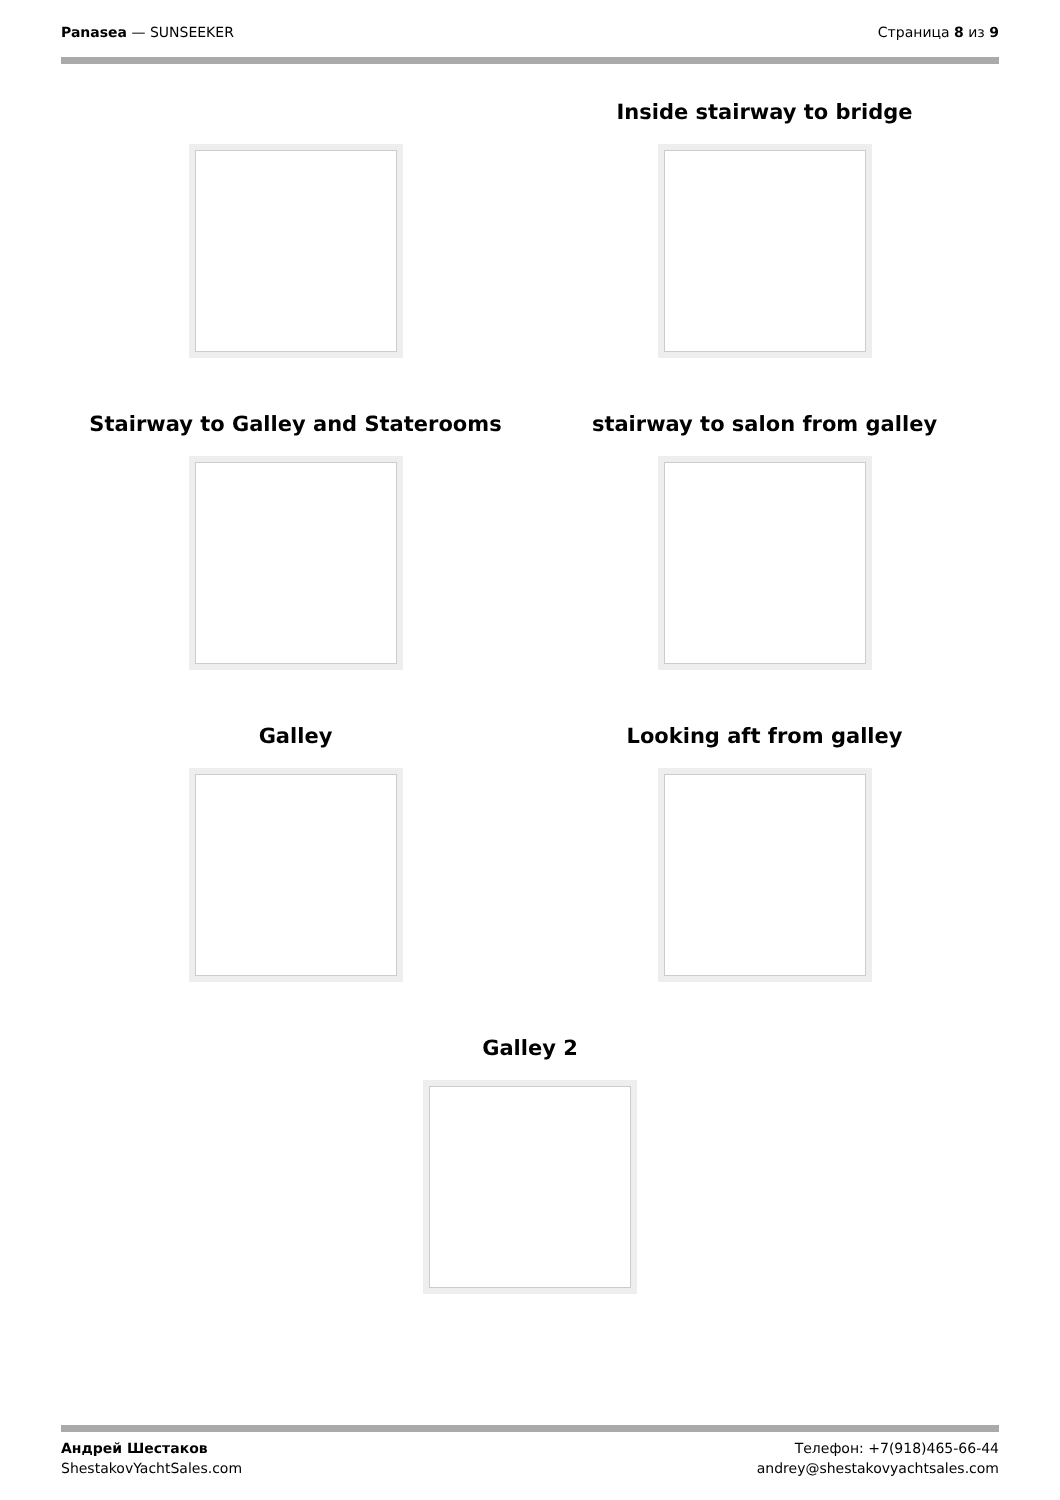Panasea — SUNSEEKER Страница 8 из 9
Inside stairway to bridge
Stairway to Galley and Staterooms
stairway to salon from galley
Galley Looking aft from galley
Galley 2
Андрей Шестаков
ShestakovYachtSales.com
Телефон: +7(918)465-66-44
andrey@shestakovyachtsales.com